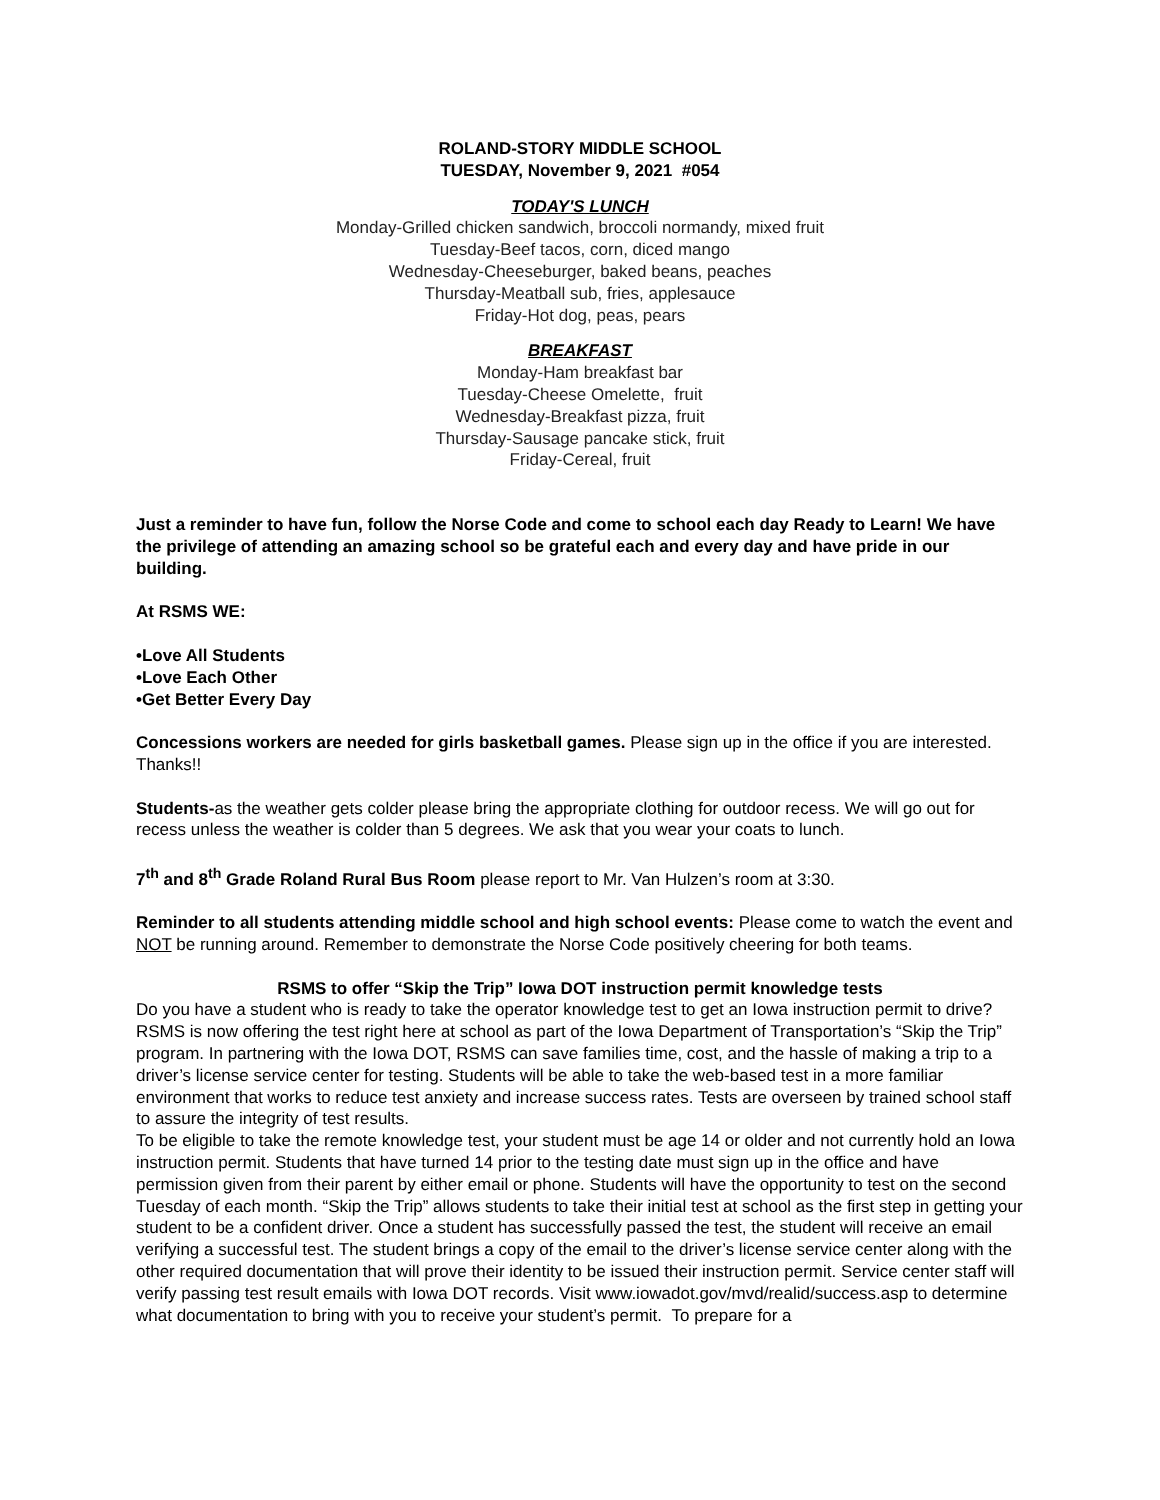ROLAND-STORY MIDDLE SCHOOL
TUESDAY, November 9, 2021 #054
TODAY'S LUNCH
Monday-Grilled chicken sandwich, broccoli normandy, mixed fruit
Tuesday-Beef tacos, corn, diced mango
Wednesday-Cheeseburger, baked beans, peaches
Thursday-Meatball sub, fries, applesauce
Friday-Hot dog, peas, pears
BREAKFAST
Monday-Ham breakfast bar
Tuesday-Cheese Omelette, fruit
Wednesday-Breakfast pizza, fruit
Thursday-Sausage pancake stick, fruit
Friday-Cereal, fruit
Just a reminder to have fun, follow the Norse Code and come to school each day Ready to Learn! We have the privilege of attending an amazing school so be grateful each and every day and have pride in our building.
At RSMS WE:
•Love All Students
•Love Each Other
•Get Better Every Day
Concessions workers are needed for girls basketball games. Please sign up in the office if you are interested. Thanks!!
Students-as the weather gets colder please bring the appropriate clothing for outdoor recess. We will go out for recess unless the weather is colder than 5 degrees. We ask that you wear your coats to lunch.
7<sup>th</sup> and 8<sup>th</sup> Grade Roland Rural Bus Room please report to Mr. Van Hulzen’s room at 3:30.
Reminder to all students attending middle school and high school events: Please come to watch the event and NOT be running around. Remember to demonstrate the Norse Code positively cheering for both teams.
RSMS to offer “Skip the Trip” Iowa DOT instruction permit knowledge tests
Do you have a student who is ready to take the operator knowledge test to get an Iowa instruction permit to drive? RSMS is now offering the test right here at school as part of the Iowa Department of Transportation’s “Skip the Trip” program. In partnering with the Iowa DOT, RSMS can save families time, cost, and the hassle of making a trip to a driver’s license service center for testing. Students will be able to take the web-based test in a more familiar environment that works to reduce test anxiety and increase success rates. Tests are overseen by trained school staff to assure the integrity of test results.
To be eligible to take the remote knowledge test, your student must be age 14 or older and not currently hold an Iowa instruction permit. Students that have turned 14 prior to the testing date must sign up in the office and have permission given from their parent by either email or phone. Students will have the opportunity to test on the second Tuesday of each month. “Skip the Trip” allows students to take their initial test at school as the first step in getting your student to be a confident driver. Once a student has successfully passed the test, the student will receive an email verifying a successful test. The student brings a copy of the email to the driver’s license service center along with the other required documentation that will prove their identity to be issued their instruction permit. Service center staff will verify passing test result emails with Iowa DOT records. Visit www.iowadot.gov/mvd/realid/success.asp to determine what documentation to bring with you to receive your student’s permit. To prepare for a